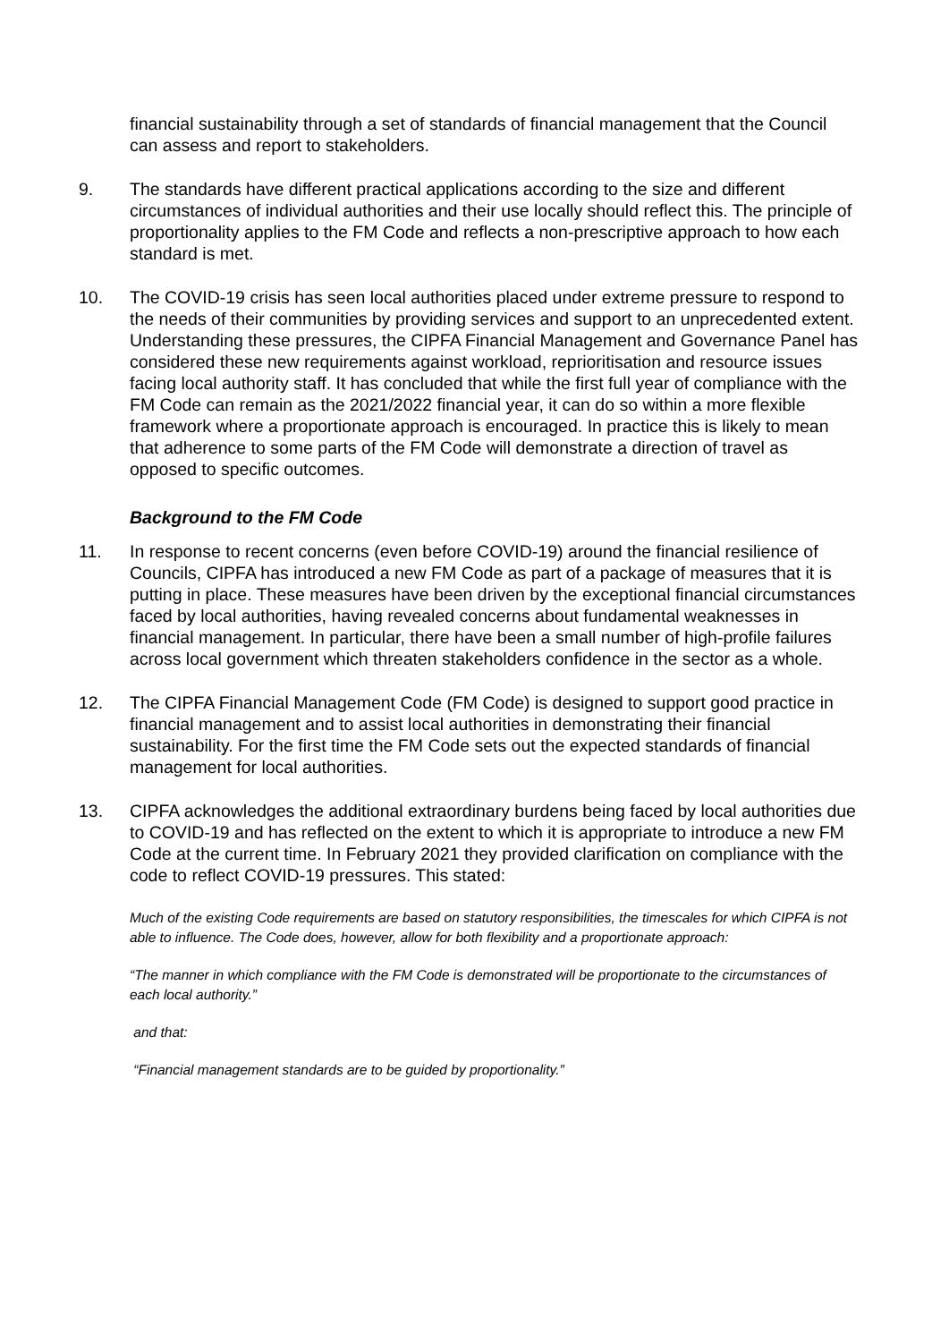financial sustainability through a set of standards of financial management that the Council can assess and report to stakeholders.
9. The standards have different practical applications according to the size and different circumstances of individual authorities and their use locally should reflect this. The principle of proportionality applies to the FM Code and reflects a non-prescriptive approach to how each standard is met.
10. The COVID-19 crisis has seen local authorities placed under extreme pressure to respond to the needs of their communities by providing services and support to an unprecedented extent. Understanding these pressures, the CIPFA Financial Management and Governance Panel has considered these new requirements against workload, reprioritisation and resource issues facing local authority staff. It has concluded that while the first full year of compliance with the FM Code can remain as the 2021/2022 financial year, it can do so within a more flexible framework where a proportionate approach is encouraged. In practice this is likely to mean that adherence to some parts of the FM Code will demonstrate a direction of travel as opposed to specific outcomes.
Background to the FM Code
11. In response to recent concerns (even before COVID-19) around the financial resilience of Councils, CIPFA has introduced a new FM Code as part of a package of measures that it is putting in place. These measures have been driven by the exceptional financial circumstances faced by local authorities, having revealed concerns about fundamental weaknesses in financial management. In particular, there have been a small number of high-profile failures across local government which threaten stakeholders confidence in the sector as a whole.
12. The CIPFA Financial Management Code (FM Code) is designed to support good practice in financial management and to assist local authorities in demonstrating their financial sustainability. For the first time the FM Code sets out the expected standards of financial management for local authorities.
13. CIPFA acknowledges the additional extraordinary burdens being faced by local authorities due to COVID-19 and has reflected on the extent to which it is appropriate to introduce a new FM Code at the current time. In February 2021 they provided clarification on compliance with the code to reflect COVID-19 pressures. This stated:
Much of the existing Code requirements are based on statutory responsibilities, the timescales for which CIPFA is not able to influence. The Code does, however, allow for both flexibility and a proportionate approach:
“The manner in which compliance with the FM Code is demonstrated will be proportionate to the circumstances of each local authority.”
and that:
“Financial management standards are to be guided by proportionality.”